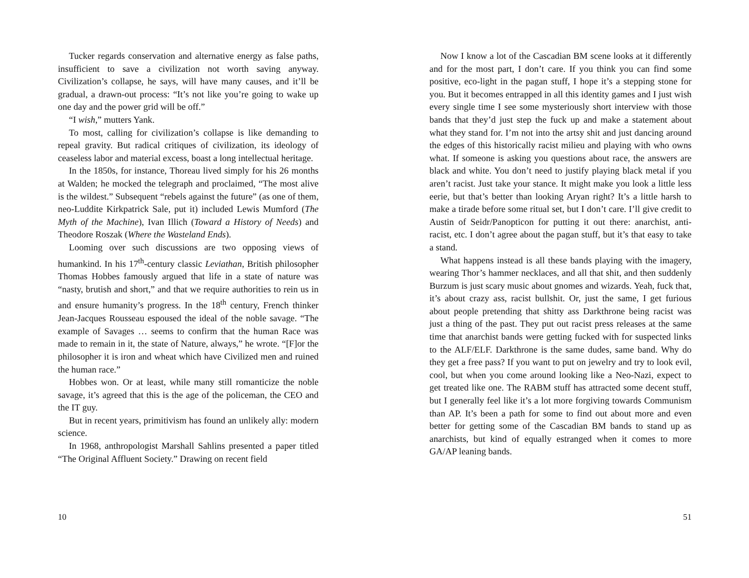Tucker regards conservation and alternative energy as false paths, insufficient to save a civilization not worth saving anyway. Civilization’s collapse, he says, will have many causes, and it’ll be gradual, a drawn-out process: “It’s not like you’re going to wake up one day and the power grid will be off.”
“I wish,” mutters Yank.
To most, calling for civilization’s collapse is like demanding to repeal gravity. But radical critiques of civilization, its ideology of ceaseless labor and material excess, boast a long intellectual heritage.
In the 1850s, for instance, Thoreau lived simply for his 26 months at Walden; he mocked the telegraph and proclaimed, “The most alive is the wildest.” Subsequent “rebels against the future” (as one of them, neo-Luddite Kirkpatrick Sale, put it) included Lewis Mumford (The Myth of the Machine), Ivan Illich (Toward a History of Needs) and Theodore Roszak (Where the Wasteland Ends).
Looming over such discussions are two opposing views of humankind. In his 17<sup>th</sup>-century classic Leviathan, British philosopher Thomas Hobbes famously argued that life in a state of nature was “nasty, brutish and short,” and that we require authorities to rein us in and ensure humanity’s progress. In the 18<sup>th</sup> century, French thinker Jean-Jacques Rousseau espoused the ideal of the noble savage. “The example of Savages … seems to confirm that the human Race was made to remain in it, the state of Nature, always,” he wrote. “[F]or the philosopher it is iron and wheat which have Civilized men and ruined the human race.”
Hobbes won. Or at least, while many still romanticize the noble savage, it’s agreed that this is the age of the policeman, the CEO and the IT guy.
But in recent years, primitivism has found an unlikely ally: modern science.
In 1968, anthropologist Marshall Sahlins presented a paper titled “The Original Affluent Society.” Drawing on recent field
10
Now I know a lot of the Cascadian BM scene looks at it differently and for the most part, I don’t care. If you think you can find some positive, eco-light in the pagan stuff, I hope it’s a stepping stone for you. But it becomes entrapped in all this identity games and I just wish every single time I see some mysteriously short interview with those bands that they’d just step the fuck up and make a statement about what they stand for. I’m not into the artsy shit and just dancing around the edges of this historically racist milieu and playing with who owns what. If someone is asking you questions about race, the answers are black and white. You don’t need to justify playing black metal if you aren’t racist. Just take your stance. It might make you look a little less eerie, but that’s better than looking Aryan right? It’s a little harsh to make a tirade before some ritual set, but I don’t care. I’ll give credit to Austin of Seidr/Panopticon for putting it out there: anarchist, anti-racist, etc. I don’t agree about the pagan stuff, but it’s that easy to take a stand.
What happens instead is all these bands playing with the imagery, wearing Thor’s hammer necklaces, and all that shit, and then suddenly Burzum is just scary music about gnomes and wizards. Yeah, fuck that, it’s about crazy ass, racist bullshit. Or, just the same, I get furious about people pretending that shitty ass Darkthrone being racist was just a thing of the past. They put out racist press releases at the same time that anarchist bands were getting fucked with for suspected links to the ALF/ELF. Darkthrone is the same dudes, same band. Why do they get a free pass? If you want to put on jewelry and try to look evil, cool, but when you come around looking like a Neo-Nazi, expect to get treated like one. The RABM stuff has attracted some decent stuff, but I generally feel like it’s a lot more forgiving towards Communism than AP. It’s been a path for some to find out about more and even better for getting some of the Cascadian BM bands to stand up as anarchists, but kind of equally estranged when it comes to more GA/AP leaning bands.
51